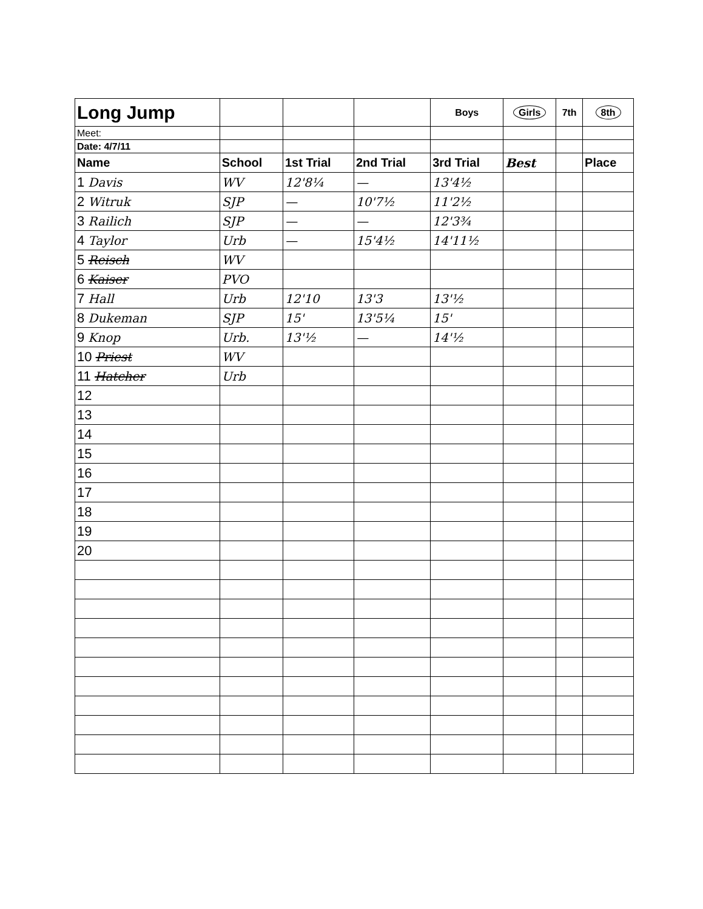| Long Jump | | | | Boys | Girls | 7th | 8th |
| Meet: | | | | | | | |
| Date: 4/7/11 | | | | | | | |
| Name | School | 1st Trial | 2nd Trial | 3rd Trial | Best | | Place |
| 1 Davis | WV | 12'8¼ | — | 13'4½ | | | |
| 2 Witruk | SJP | — | 10'7½ | 11'2½ | | | |
| 3 Railich | SJP | — | — | 12'3¾ | | | |
| 4 Taylor | Urb | — | 15'4½ | 14'11½ | | | |
| 5 Reisch | WV | | | | | | |
| 6 Kaiser | PVO | | | | | | |
| 7 Hall | Urb | 12'10 | 13'3 | 13'½ | | | |
| 8 Dukeman | SJP | 15' | 13'5¼ | 15' | | | |
| 9 Knop | Urb. | 13'½ | — | 14'½ | | | |
| 10 Priest | WV | | | | | | |
| 11 Hatcher | Urb | | | | | | |
| 12 | | | | | | | |
| 13 | | | | | | | |
| 14 | | | | | | | |
| 15 | | | | | | | |
| 16 | | | | | | | |
| 17 | | | | | | | |
| 18 | | | | | | | |
| 19 | | | | | | | |
| 20 | | | | | | | |